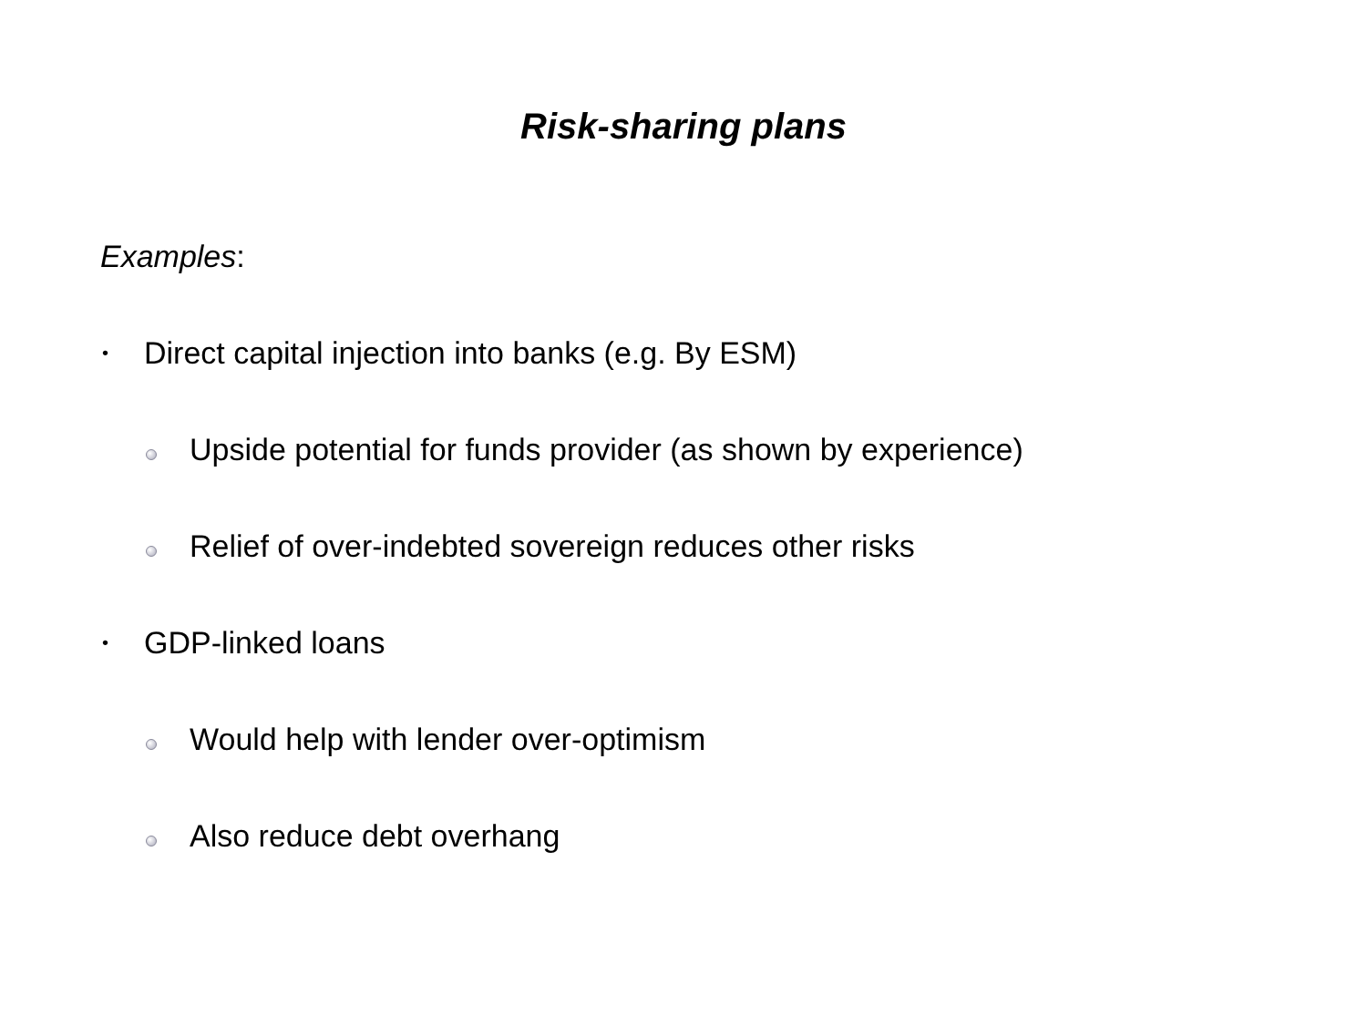Risk-sharing plans
Examples:
• Direct capital injection into banks (e.g. By ESM)
Upside potential for funds provider (as shown by experience)
Relief of over-indebted sovereign reduces other risks
• GDP-linked loans
Would help with lender over-optimism
Also reduce debt overhang